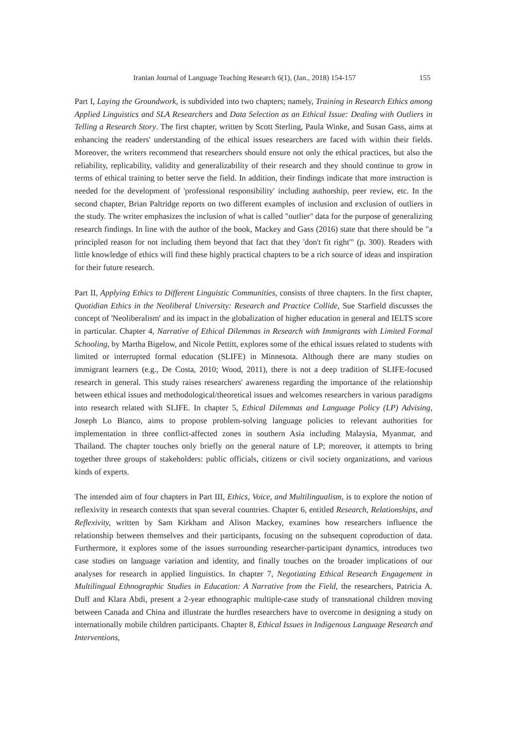Iranian Journal of Language Teaching Research 6(1), (Jan., 2018) 154-157 155
Part I, Laying the Groundwork, is subdivided into two chapters; namely, Training in Research Ethics among Applied Linguistics and SLA Researchers and Data Selection as an Ethical Issue: Dealing with Outliers in Telling a Research Story. The first chapter, written by Scott Sterling, Paula Winke, and Susan Gass, aims at enhancing the readers' understanding of the ethical issues researchers are faced with within their fields. Moreover, the writers recommend that researchers should ensure not only the ethical practices, but also the reliability, replicability, validity and generalizability of their research and they should continue to grow in terms of ethical training to better serve the field. In addition, their findings indicate that more instruction is needed for the development of 'professional responsibility' including authorship, peer review, etc. In the second chapter, Brian Paltridge reports on two different examples of inclusion and exclusion of outliers in the study. The writer emphasizes the inclusion of what is called "outlier" data for the purpose of generalizing research findings. In line with the author of the book, Mackey and Gass (2016) state that there should be "a principled reason for not including them beyond that fact that they 'don't fit right'" (p. 300). Readers with little knowledge of ethics will find these highly practical chapters to be a rich source of ideas and inspiration for their future research.
Part II, Applying Ethics to Different Linguistic Communities, consists of three chapters. In the first chapter, Quotidian Ethics in the Neoliberal University: Research and Practice Collide, Sue Starfield discusses the concept of 'Neoliberalism' and its impact in the globalization of higher education in general and IELTS score in particular. Chapter 4, Narrative of Ethical Dilemmas in Research with Immigrants with Limited Formal Schooling, by Martha Bigelow, and Nicole Pettitt, explores some of the ethical issues related to students with limited or interrupted formal education (SLIFE) in Minnesota. Although there are many studies on immigrant learners (e.g., De Costa, 2010; Wood, 2011), there is not a deep tradition of SLIFE-focused research in general. This study raises researchers' awareness regarding the importance of the relationship between ethical issues and methodological/theoretical issues and welcomes researchers in various paradigms into research related with SLIFE. In chapter 5, Ethical Dilemmas and Language Policy (LP) Advising, Joseph Lo Bianco, aims to propose problem-solving language policies to relevant authorities for implementation in three conflict-affected zones in southern Asia including Malaysia, Myanmar, and Thailand. The chapter touches only briefly on the general nature of LP; moreover, it attempts to bring together three groups of stakeholders: public officials, citizens or civil society organizations, and various kinds of experts.
The intended aim of four chapters in Part III, Ethics, Voice, and Multilingualism, is to explore the notion of reflexivity in research contexts that span several countries. Chapter 6, entitled Research, Relationships, and Reflexivity, written by Sam Kirkham and Alison Mackey, examines how researchers influence the relationship between themselves and their participants, focusing on the subsequent coproduction of data. Furthermore, it explores some of the issues surrounding researcher-participant dynamics, introduces two case studies on language variation and identity, and finally touches on the broader implications of our analyses for research in applied linguistics. In chapter 7, Negotiating Ethical Research Engagement in Multilingual Ethnographic Studies in Education: A Narrative from the Field, the researchers, Patricia A. Duff and Klara Abdi, present a 2-year ethnographic multiple-case study of transnational children moving between Canada and China and illustrate the hurdles researchers have to overcome in designing a study on internationally mobile children participants. Chapter 8, Ethical Issues in Indigenous Language Research and Interventions,